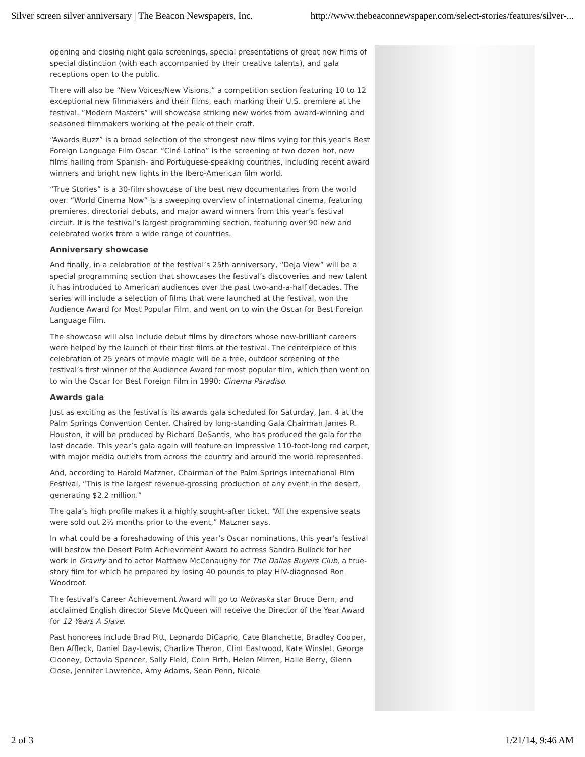Silver screen silver anniversary | The Beacon Newspapers, Inc. http://www.thebeaconnewspaper.com/select-stories/features/silver-...
opening and closing night gala screenings, special presentations of great new films of special distinction (with each accompanied by their creative talents), and gala receptions open to the public.
There will also be “New Voices/New Visions,” a competition section featuring 10 to 12 exceptional new filmmakers and their films, each marking their U.S. premiere at the festival. “Modern Masters” will showcase striking new works from award-winning and seasoned filmmakers working at the peak of their craft.
“Awards Buzz” is a broad selection of the strongest new films vying for this year’s Best Foreign Language Film Oscar. “Ciné Latino” is the screening of two dozen hot, new films hailing from Spanish- and Portuguese-speaking countries, including recent award winners and bright new lights in the Ibero-American film world.
“True Stories” is a 30-film showcase of the best new documentaries from the world over. “World Cinema Now” is a sweeping overview of international cinema, featuring premieres, directorial debuts, and major award winners from this year’s festival circuit. It is the festival’s largest programming section, featuring over 90 new and celebrated works from a wide range of countries.
Anniversary showcase
And finally, in a celebration of the festival’s 25th anniversary, “Deja View” will be a special programming section that showcases the festival’s discoveries and new talent it has introduced to American audiences over the past two-and-a-half decades. The series will include a selection of films that were launched at the festival, won the Audience Award for Most Popular Film, and went on to win the Oscar for Best Foreign Language Film.
The showcase will also include debut films by directors whose now-brilliant careers were helped by the launch of their first films at the festival. The centerpiece of this celebration of 25 years of movie magic will be a free, outdoor screening of the festival’s first winner of the Audience Award for most popular film, which then went on to win the Oscar for Best Foreign Film in 1990: Cinema Paradiso.
Awards gala
Just as exciting as the festival is its awards gala scheduled for Saturday, Jan. 4 at the Palm Springs Convention Center. Chaired by long-standing Gala Chairman James R. Houston, it will be produced by Richard DeSantis, who has produced the gala for the last decade. This year’s gala again will feature an impressive 110-foot-long red carpet, with major media outlets from across the country and around the world represented.
And, according to Harold Matzner, Chairman of the Palm Springs International Film Festival, “This is the largest revenue-grossing production of any event in the desert, generating $2.2 million.”
The gala’s high profile makes it a highly sought-after ticket. “All the expensive seats were sold out 2½ months prior to the event,” Matzner says.
In what could be a foreshadowing of this year’s Oscar nominations, this year’s festival will bestow the Desert Palm Achievement Award to actress Sandra Bullock for her work in Gravity and to actor Matthew McConaughy for The Dallas Buyers Club, a true-story film for which he prepared by losing 40 pounds to play HIV-diagnosed Ron Woodroof.
The festival’s Career Achievement Award will go to Nebraska star Bruce Dern, and acclaimed English director Steve McQueen will receive the Director of the Year Award for 12 Years A Slave.
Past honorees include Brad Pitt, Leonardo DiCaprio, Cate Blanchette, Bradley Cooper, Ben Affleck, Daniel Day-Lewis, Charlize Theron, Clint Eastwood, Kate Winslet, George Clooney, Octavia Spencer, Sally Field, Colin Firth, Helen Mirren, Halle Berry, Glenn Close, Jennifer Lawrence, Amy Adams, Sean Penn, Nicole
2 of 3 1/21/14, 9:46 AM